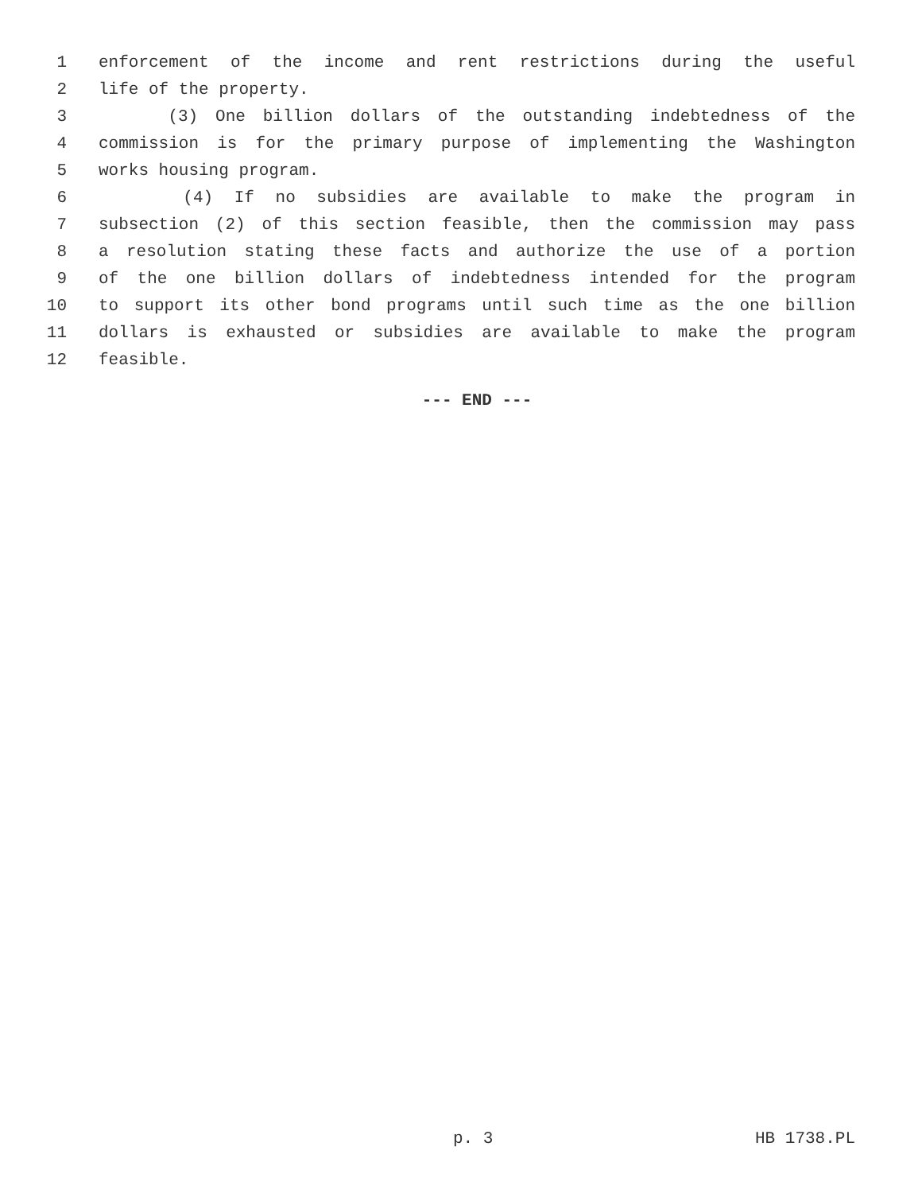1 enforcement of the income and rent restrictions during the useful
2 life of the property.
3 (3) One billion dollars of the outstanding indebtedness of the
4 commission is for the primary purpose of implementing the Washington
5 works housing program.
6 (4) If no subsidies are available to make the program in
7 subsection (2) of this section feasible, then the commission may pass
8 a resolution stating these facts and authorize the use of a portion
9 of the one billion dollars of indebtedness intended for the program
10 to support its other bond programs until such time as the one billion
11 dollars is exhausted or subsidies are available to make the program
12 feasible.
--- END ---
p. 3 HB 1738.PL